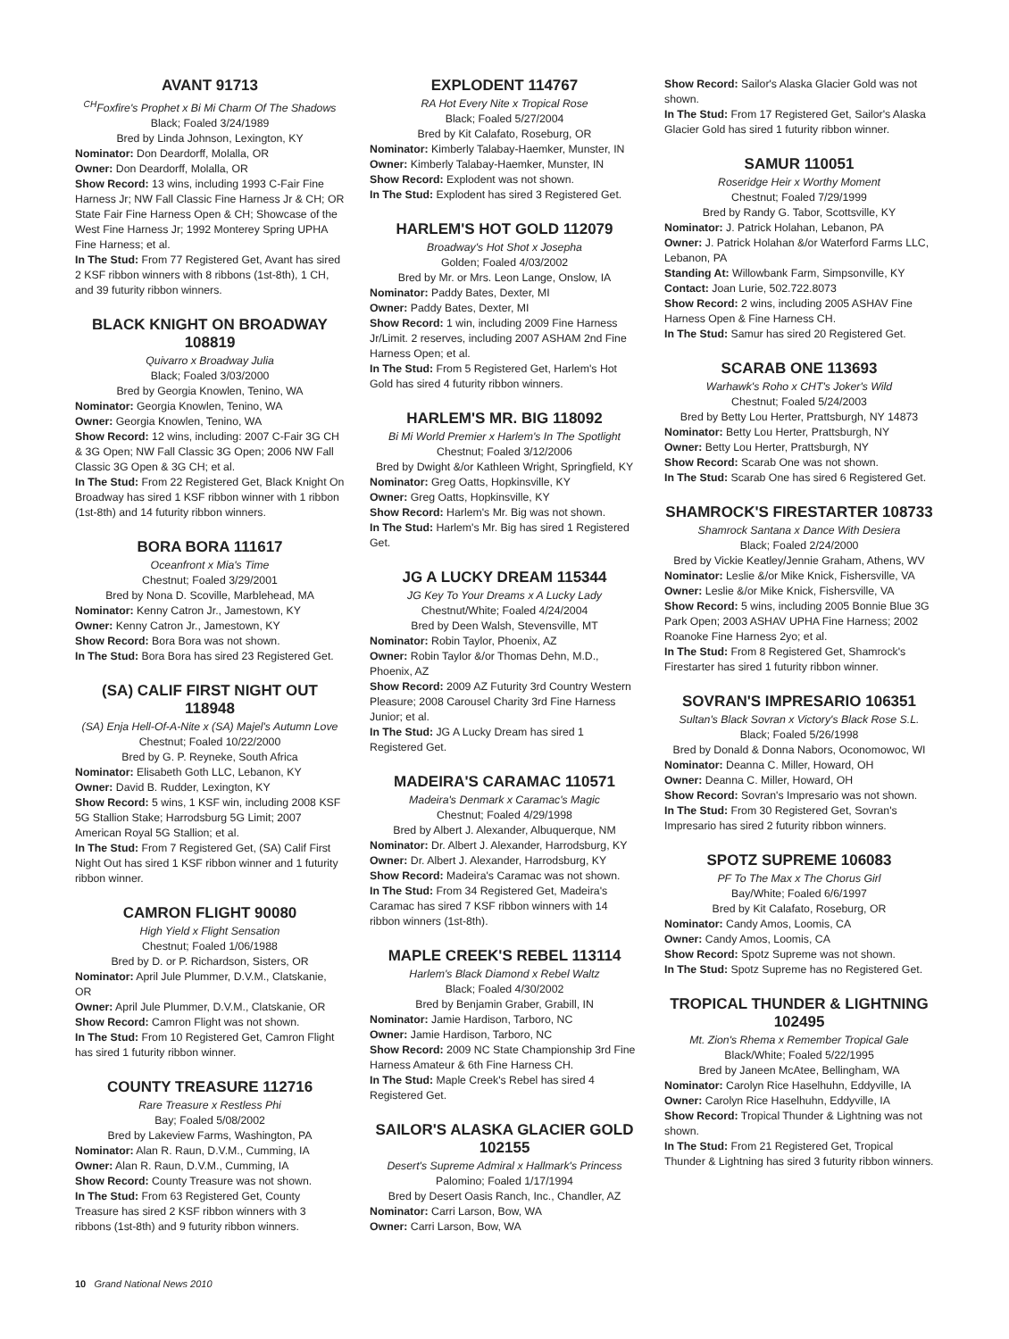AVANT 91713
<sup>CH</sup>Foxfire's Prophet x Bi Mi Charm Of The Shadows
Black; Foaled 3/24/1989
Bred by Linda Johnson, Lexington, KY
Nominator: Don Deardorff, Molalla, OR
Owner: Don Deardorff, Molalla, OR
Show Record: 13 wins, including 1993 C-Fair Fine Harness Jr; NW Fall Classic Fine Harness Jr & CH; OR State Fair Fine Harness Open & CH; Showcase of the West Fine Harness Jr; 1992 Monterey Spring UPHA Fine Harness; et al.
In The Stud: From 77 Registered Get, Avant has sired 2 KSF ribbon winners with 8 ribbons (1st-8th), 1 CH, and 39 futurity ribbon winners.
BLACK KNIGHT ON BROADWAY 108819
Quivarro x Broadway Julia
Black; Foaled 3/03/2000
Bred by Georgia Knowlen, Tenino, WA
Nominator: Georgia Knowlen, Tenino, WA
Owner: Georgia Knowlen, Tenino, WA
Show Record: 12 wins, including: 2007 C-Fair 3G CH & 3G Open; NW Fall Classic 3G Open; 2006 NW Fall Classic 3G Open & 3G CH; et al.
In The Stud: From 22 Registered Get, Black Knight On Broadway has sired 1 KSF ribbon winner with 1 ribbon (1st-8th) and 14 futurity ribbon winners.
BORA BORA 111617
Oceanfront x Mia's Time
Chestnut; Foaled 3/29/2001
Bred by Nona D. Scoville, Marblehead, MA
Nominator: Kenny Catron Jr., Jamestown, KY
Owner: Kenny Catron Jr., Jamestown, KY
Show Record: Bora Bora was not shown.
In The Stud: Bora Bora has sired 23 Registered Get.
(SA) CALIF FIRST NIGHT OUT 118948
(SA) Enja Hell-Of-A-Nite x (SA) Majel's Autumn Love
Chestnut; Foaled 10/22/2000
Bred by G. P. Reyneke, South Africa
Nominator: Elisabeth Goth LLC, Lebanon, KY
Owner: David B. Rudder, Lexington, KY
Show Record: 5 wins, 1 KSF win, including 2008 KSF 5G Stallion Stake; Harrodsburg 5G Limit; 2007 American Royal 5G Stallion; et al.
In The Stud: From 7 Registered Get, (SA) Calif First Night Out has sired 1 KSF ribbon winner and 1 futurity ribbon winner.
CAMRON FLIGHT 90080
High Yield x Flight Sensation
Chestnut; Foaled 1/06/1988
Bred by D. or P. Richardson, Sisters, OR
Nominator: April Jule Plummer, D.V.M., Clatskanie, OR
Owner: April Jule Plummer, D.V.M., Clatskanie, OR
Show Record: Camron Flight was not shown.
In The Stud: From 10 Registered Get, Camron Flight has sired 1 futurity ribbon winner.
COUNTY TREASURE 112716
Rare Treasure x Restless Phi
Bay; Foaled 5/08/2002
Bred by Lakeview Farms, Washington, PA
Nominator: Alan R. Raun, D.V.M., Cumming, IA
Owner: Alan R. Raun, D.V.M., Cumming, IA
Show Record: County Treasure was not shown.
In The Stud: From 63 Registered Get, County Treasure has sired 2 KSF ribbon winners with 3 ribbons (1st-8th) and 9 futurity ribbon winners.
EXPLODENT 114767
RA Hot Every Nite x Tropical Rose
Black; Foaled 5/27/2004
Bred by Kit Calafato, Roseburg, OR
Nominator: Kimberly Talabay-Haemker, Munster, IN
Owner: Kimberly Talabay-Haemker, Munster, IN
Show Record: Explodent was not shown.
In The Stud: Explodent has sired 3 Registered Get.
HARLEM'S HOT GOLD 112079
Broadway's Hot Shot x Josepha
Golden; Foaled 4/03/2002
Bred by Mr. or Mrs. Leon Lange, Onslow, IA
Nominator: Paddy Bates, Dexter, MI
Owner: Paddy Bates, Dexter, MI
Show Record: 1 win, including 2009 Fine Harness Jr/Limit. 2 reserves, including 2007 ASHAM 2nd Fine Harness Open; et al.
In The Stud: From 5 Registered Get, Harlem's Hot Gold has sired 4 futurity ribbon winners.
HARLEM'S MR. BIG 118092
Bi Mi World Premier x Harlem's In The Spotlight
Chestnut; Foaled 3/12/2006
Bred by Dwight &/or Kathleen Wright, Springfield, KY
Nominator: Greg Oatts, Hopkinsville, KY
Owner: Greg Oatts, Hopkinsville, KY
Show Record: Harlem's Mr. Big was not shown.
In The Stud: Harlem's Mr. Big has sired 1 Registered Get.
JG A LUCKY DREAM 115344
JG Key To Your Dreams x A Lucky Lady
Chestnut/White; Foaled 4/24/2004
Bred by Deen Walsh, Stevensville, MT
Nominator: Robin Taylor, Phoenix, AZ
Owner: Robin Taylor &/or Thomas Dehn, M.D., Phoenix, AZ
Show Record: 2009 AZ Futurity 3rd Country Western Pleasure; 2008 Carousel Charity 3rd Fine Harness Junior; et al.
In The Stud: JG A Lucky Dream has sired 1 Registered Get.
MADEIRA'S CARAMAC 110571
Madeira's Denmark x Caramac's Magic
Chestnut; Foaled 4/29/1998
Bred by Albert J. Alexander, Albuquerque, NM
Nominator: Dr. Albert J. Alexander, Harrodsburg, KY
Owner: Dr. Albert J. Alexander, Harrodsburg, KY
Show Record: Madeira's Caramac was not shown.
In The Stud: From 34 Registered Get, Madeira's Caramac has sired 7 KSF ribbon winners with 14 ribbon winners (1st-8th).
MAPLE CREEK'S REBEL 113114
Harlem's Black Diamond x Rebel Waltz
Black; Foaled 4/30/2002
Bred by Benjamin Graber, Grabill, IN
Nominator: Jamie Hardison, Tarboro, NC
Owner: Jamie Hardison, Tarboro, NC
Show Record: 2009 NC State Championship 3rd Fine Harness Amateur & 6th Fine Harness CH.
In The Stud: Maple Creek's Rebel has sired 4 Registered Get.
SAILOR'S ALASKA GLACIER GOLD 102155
Desert's Supreme Admiral x Hallmark's Princess
Palomino; Foaled 1/17/1994
Bred by Desert Oasis Ranch, Inc., Chandler, AZ
Nominator: Carri Larson, Bow, WA
Owner: Carri Larson, Bow, WA
Show Record: Sailor's Alaska Glacier Gold was not shown.
In The Stud: From 17 Registered Get, Sailor's Alaska Glacier Gold has sired 1 futurity ribbon winner.
SAMUR 110051
Roseridge Heir x Worthy Moment
Chestnut; Foaled 7/29/1999
Bred by Randy G. Tabor, Scottsville, KY
Nominator: J. Patrick Holahan, Lebanon, PA
Owner: J. Patrick Holahan &/or Waterford Farms LLC, Lebanon, PA
Standing At: Willowbank Farm, Simpsonville, KY
Contact: Joan Lurie, 502.722.8073
Show Record: 2 wins, including 2005 ASHAV Fine Harness Open & Fine Harness CH.
In The Stud: Samur has sired 20 Registered Get.
SCARAB ONE 113693
Warhawk's Roho x CHT's Joker's Wild
Chestnut; Foaled 5/24/2003
Bred by Betty Lou Herter, Prattsburgh, NY 14873
Nominator: Betty Lou Herter, Prattsburgh, NY
Owner: Betty Lou Herter, Prattsburgh, NY
Show Record: Scarab One was not shown.
In The Stud: Scarab One has sired 6 Registered Get.
SHAMROCK'S FIRESTARTER 108733
Shamrock Santana x Dance With Desiera
Black; Foaled 2/24/2000
Bred by Vickie Keatley/Jennie Graham, Athens, WV
Nominator: Leslie &/or Mike Knick, Fishersville, VA
Owner: Leslie &/or Mike Knick, Fishersville, VA
Show Record: 5 wins, including 2005 Bonnie Blue 3G Park Open; 2003 ASHAV UPHA Fine Harness; 2002 Roanoke Fine Harness 2yo; et al.
In The Stud: From 8 Registered Get, Shamrock's Firestarter has sired 1 futurity ribbon winner.
SOVRAN'S IMPRESARIO 106351
Sultan's Black Sovran x Victory's Black Rose S.L.
Black; Foaled 5/26/1998
Bred by Donald & Donna Nabors, Oconomowoc, WI
Nominator: Deanna C. Miller, Howard, OH
Owner: Deanna C. Miller, Howard, OH
Show Record: Sovran's Impresario was not shown.
In The Stud: From 30 Registered Get, Sovran's Impresario has sired 2 futurity ribbon winners.
SPOTZ SUPREME 106083
PF To The Max x The Chorus Girl
Bay/White; Foaled 6/6/1997
Bred by Kit Calafato, Roseburg, OR
Nominator: Candy Amos, Loomis, CA
Owner: Candy Amos, Loomis, CA
Show Record: Spotz Supreme was not shown.
In The Stud: Spotz Supreme has no Registered Get.
TROPICAL THUNDER & LIGHTNING 102495
Mt. Zion's Rhema x Remember Tropical Gale
Black/White; Foaled 5/22/1995
Bred by Janeen McAtee, Bellingham, WA
Nominator: Carolyn Rice Haselhuhn, Eddyville, IA
Owner: Carolyn Rice Haselhuhn, Eddyville, IA
Show Record: Tropical Thunder & Lightning was not shown.
In The Stud: From 21 Registered Get, Tropical Thunder & Lightning has sired 3 futurity ribbon winners.
10 Grand National News 2010